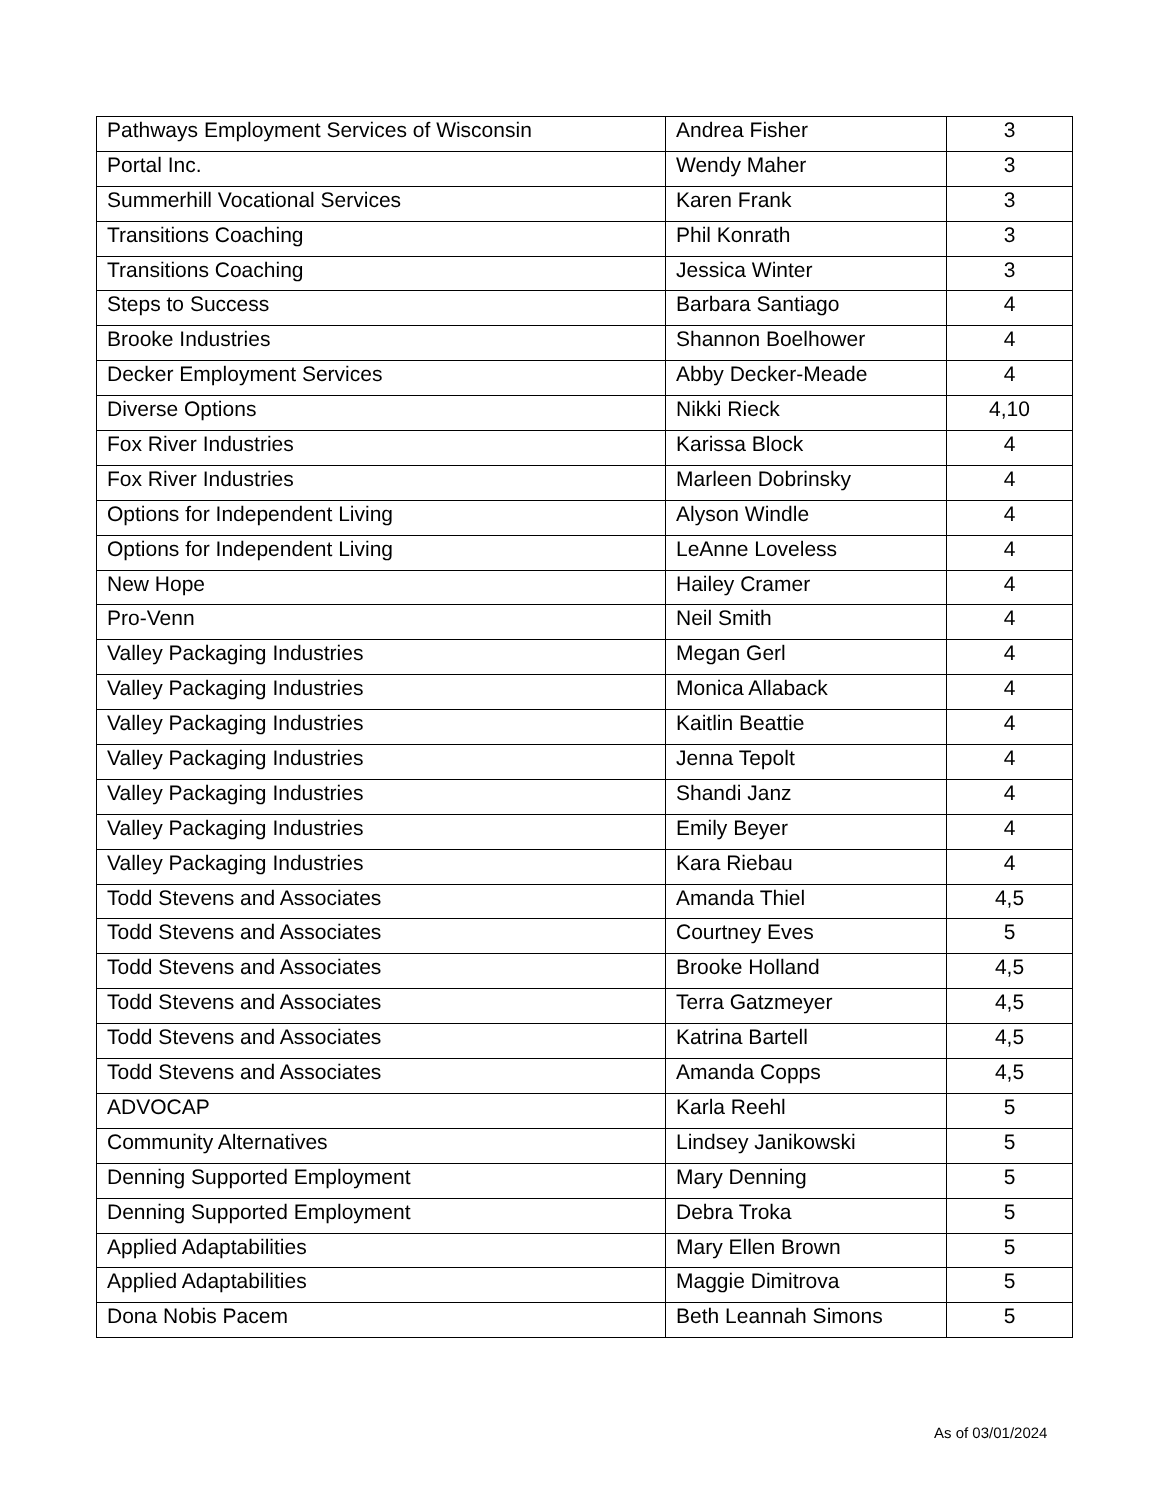| Pathways Employment Services of Wisconsin | Andrea Fisher | 3 |
| Portal Inc. | Wendy Maher | 3 |
| Summerhill Vocational Services | Karen Frank | 3 |
| Transitions Coaching | Phil Konrath | 3 |
| Transitions Coaching | Jessica Winter | 3 |
| Steps to Success | Barbara Santiago | 4 |
| Brooke Industries | Shannon Boelhower | 4 |
| Decker Employment Services | Abby Decker-Meade | 4 |
| Diverse Options | Nikki Rieck | 4,10 |
| Fox River Industries | Karissa Block | 4 |
| Fox River Industries | Marleen Dobrinsky | 4 |
| Options for Independent Living | Alyson Windle | 4 |
| Options for Independent Living | LeAnne Loveless | 4 |
| New Hope | Hailey Cramer | 4 |
| Pro-Venn | Neil Smith | 4 |
| Valley Packaging Industries | Megan Gerl | 4 |
| Valley Packaging Industries | Monica Allaback | 4 |
| Valley Packaging Industries | Kaitlin Beattie | 4 |
| Valley Packaging Industries | Jenna Tepolt | 4 |
| Valley Packaging Industries | Shandi Janz | 4 |
| Valley Packaging Industries | Emily Beyer | 4 |
| Valley Packaging Industries | Kara Riebau | 4 |
| Todd Stevens and Associates | Amanda Thiel | 4,5 |
| Todd Stevens and Associates | Courtney Eves | 5 |
| Todd Stevens and Associates | Brooke Holland | 4,5 |
| Todd Stevens and Associates | Terra Gatzmeyer | 4,5 |
| Todd Stevens and Associates | Katrina Bartell | 4,5 |
| Todd Stevens and Associates | Amanda Copps | 4,5 |
| ADVOCAP | Karla Reehl | 5 |
| Community Alternatives | Lindsey Janikowski | 5 |
| Denning Supported Employment | Mary Denning | 5 |
| Denning Supported Employment | Debra Troka | 5 |
| Applied Adaptabilities | Mary Ellen Brown | 5 |
| Applied Adaptabilities | Maggie Dimitrova | 5 |
| Dona Nobis Pacem | Beth Leannah Simons | 5 |
As of 03/01/2024